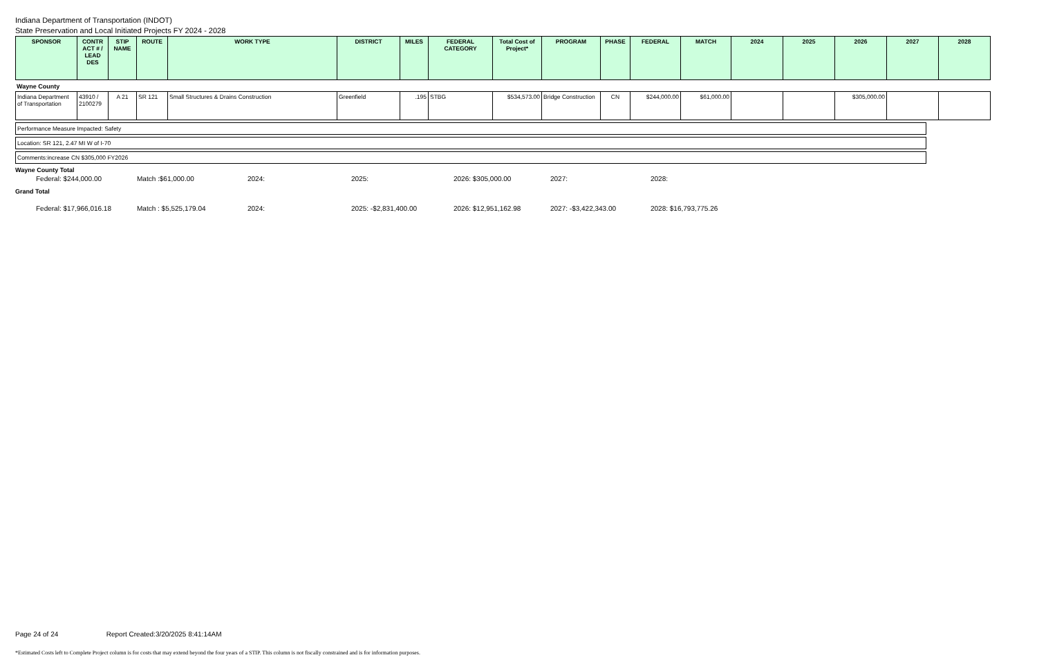Indiana Department of Transportation (INDOT)
State Preservation and Local Initiated Projects FY 2024 - 2028
| SPONSOR | CONTR ACT # / LEAD DES | STIP NAME | ROUTE | WORK TYPE | DISTRICT | MILES | FEDERAL CATEGORY | Total Cost of Project* | PROGRAM | PHASE | FEDERAL | MATCH | 2024 | 2025 | 2026 | 2027 | 2028 |
| --- | --- | --- | --- | --- | --- | --- | --- | --- | --- | --- | --- | --- | --- | --- | --- | --- | --- |
Wayne County
| Indiana Department of Transportation | 43910 / 2100279 | A 21 | SR 121 | Small Structures & Drains Construction | Greenfield | .195 | STBG | $534,573.00 | Bridge Construction | CN | $244,000.00 | $61,000.00 | | | $305,000.00 | | |
Performance Measure Impacted: Safety
Location: SR 121, 2.47 MI W of I-70
Comments:increase CN $305,000 FY2026
Wayne County Total
Federal: $244,000.00 Match :$61,000.00 2024: 2025: 2026: $305,000.00 2027: 2028:
Grand Total
Federal: $17,966,016.18 Match : $5,525,179.04 2024: 2025: -$2,831,400.00 2026: $12,951,162.98 2027: -$3,422,343.00 2028: $16,793,775.26
Page 24 of 24 Report Created:3/20/2025 8:41:14AM
*Estimated Costs left to Complete Project column is for costs that may extend beyond the four years of a STIP. This column is not fiscally constrained and is for information purposes.